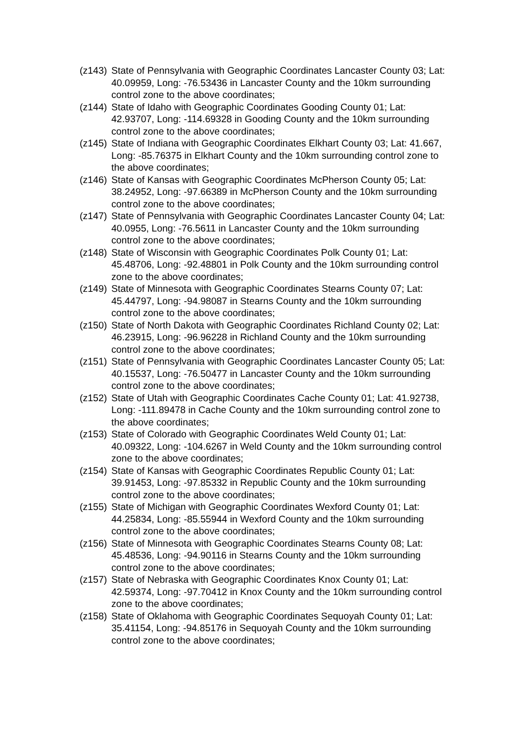(z143)
State of Pennsylvania with Geographic Coordinates Lancaster County 03; Lat: 40.09959, Long: -76.53436 in Lancaster County and the 10km surrounding control zone to the above coordinates;
(z144)
State of Idaho with Geographic Coordinates Gooding County 01; Lat: 42.93707, Long: -114.69328 in Gooding County and the 10km surrounding control zone to the above coordinates;
(z145)
State of Indiana with Geographic Coordinates Elkhart County 03; Lat: 41.667, Long: -85.76375 in Elkhart County and the 10km surrounding control zone to the above coordinates;
(z146)
State of Kansas with Geographic Coordinates McPherson County 05; Lat: 38.24952, Long: -97.66389 in McPherson County and the 10km surrounding control zone to the above coordinates;
(z147)
State of Pennsylvania with Geographic Coordinates Lancaster County 04; Lat: 40.0955, Long: -76.5611 in Lancaster County and the 10km surrounding control zone to the above coordinates;
(z148)
State of Wisconsin with Geographic Coordinates Polk County 01; Lat: 45.48706, Long: -92.48801 in Polk County and the 10km surrounding control zone to the above coordinates;
(z149)
State of Minnesota with Geographic Coordinates Stearns County 07; Lat: 45.44797, Long: -94.98087 in Stearns County and the 10km surrounding control zone to the above coordinates;
(z150)
State of North Dakota with Geographic Coordinates Richland County 02; Lat: 46.23915, Long: -96.96228 in Richland County and the 10km surrounding control zone to the above coordinates;
(z151)
State of Pennsylvania with Geographic Coordinates Lancaster County 05; Lat: 40.15537, Long: -76.50477 in Lancaster County and the 10km surrounding control zone to the above coordinates;
(z152)
State of Utah with Geographic Coordinates Cache County 01; Lat: 41.92738, Long: -111.89478 in Cache County and the 10km surrounding control zone to the above coordinates;
(z153)
State of Colorado with Geographic Coordinates Weld County 01; Lat: 40.09322, Long: -104.6267 in Weld County and the 10km surrounding control zone to the above coordinates;
(z154)
State of Kansas with Geographic Coordinates Republic County 01; Lat: 39.91453, Long: -97.85332 in Republic County and the 10km surrounding control zone to the above coordinates;
(z155)
State of Michigan with Geographic Coordinates Wexford County 01; Lat: 44.25834, Long: -85.55944 in Wexford County and the 10km surrounding control zone to the above coordinates;
(z156)
State of Minnesota with Geographic Coordinates Stearns County 08; Lat: 45.48536, Long: -94.90116 in Stearns County and the 10km surrounding control zone to the above coordinates;
(z157)
State of Nebraska with Geographic Coordinates Knox County 01; Lat: 42.59374, Long: -97.70412 in Knox County and the 10km surrounding control zone to the above coordinates;
(z158)
State of Oklahoma with Geographic Coordinates Sequoyah County 01; Lat: 35.41154, Long: -94.85176 in Sequoyah County and the 10km surrounding control zone to the above coordinates;